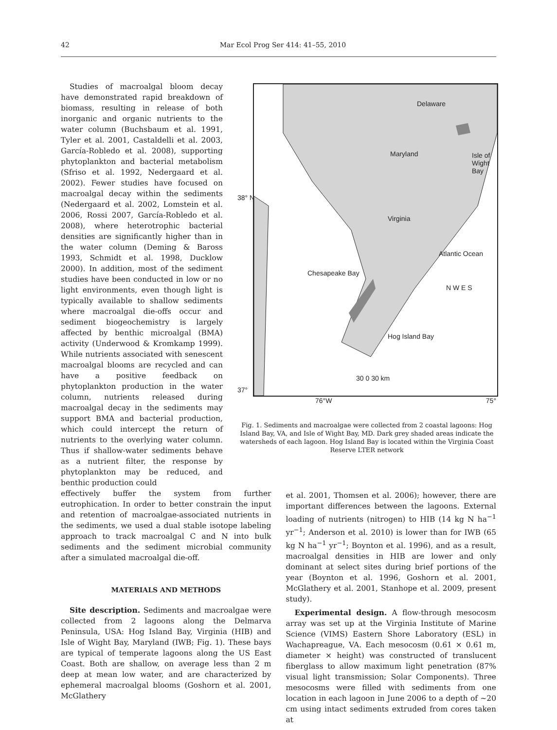42
Mar Ecol Prog Ser 414: 41–55, 2010
Studies of macroalgal bloom decay have demonstrated rapid breakdown of biomass, resulting in release of both inorganic and organic nutrients to the water column (Buchsbaum et al. 1991, Tyler et al. 2001, Castaldelli et al. 2003, García-Robledo et al. 2008), supporting phytoplankton and bacterial metabolism (Sfriso et al. 1992, Nedergaard et al. 2002). Fewer studies have focused on macroalgal decay within the sediments (Nedergaard et al. 2002, Lomstein et al. 2006, Rossi 2007, García-Robledo et al. 2008), where heterotrophic bacterial densities are significantly higher than in the water column (Deming & Baross 1993, Schmidt et al. 1998, Ducklow 2000). In addition, most of the sediment studies have been conducted in low or no light environments, even though light is typically available to shallow sediments where macroalgal die-offs occur and sediment biogeochemistry is largely affected by benthic microalgal (BMA) activity (Underwood & Kromkamp 1999). While nutrients associated with senescent macroalgal blooms are recycled and can have a positive feedback on phytoplankton production in the water column, nutrients released during macroalgal decay in the sediments may support BMA and bacterial production, which could intercept the return of nutrients to the overlying water column. Thus if shallow-water sediments behave as a nutrient filter, the response by phytoplankton may be reduced, and benthic production could
Delaware
Maryland Isle of Wight Bay
38° N
Virginia
Chesapeake Bay
Atlantic Ocean
N W E S
Hog Island Bay
30 0 30 km
37°
76°W 75°
Fig. 1. Sediments and macroalgae were collected from 2 coastal lagoons: Hog Island Bay, VA, and Isle of Wight Bay, MD. Dark grey shaded areas indicate the watersheds of each lagoon. Hog Island Bay is located within the Virginia Coast Reserve LTER network
effectively buffer the system from further eutrophication. In order to better constrain the input and retention of macroalgae-associated nutrients in the sediments, we used a dual stable isotope labeling approach to track macroalgal C and N into bulk sediments and the sediment microbial community after a simulated macroalgal die-off.
MATERIALS AND METHODS
Site description. Sediments and macroalgae were collected from 2 lagoons along the Delmarva Peninsula, USA: Hog Island Bay, Virginia (HIB) and Isle of Wight Bay, Maryland (IWB; Fig. 1). These bays are typical of temperate lagoons along the US East Coast. Both are shallow, on average less than 2 m deep at mean low water, and are characterized by ephemeral macroalgal blooms (Goshorn et al. 2001, McGlathery
et al. 2001, Thomsen et al. 2006); however, there are important differences between the lagoons. External loading of nutrients (nitrogen) to HIB (14 kg N ha<sup>−1</sup> yr<sup>−1</sup>; Anderson et al. 2010) is lower than for IWB (65 kg N ha<sup>−1</sup> yr<sup>−1</sup>; Boynton et al. 1996), and as a result, macroalgal densities in HIB are lower and only dominant at select sites during brief portions of the year (Boynton et al. 1996, Goshorn et al. 2001, McGlathery et al. 2001, Stanhope et al. 2009, present study).
Experimental design. A flow-through mesocosm array was set up at the Virginia Institute of Marine Science (VIMS) Eastern Shore Laboratory (ESL) in Wachapreague, VA. Each mesocosm (0.61 × 0.61 m, diameter × height) was constructed of translucent fiberglass to allow maximum light penetration (87% visual light transmission; Solar Components). Three mesocosms were filled with sediments from one location in each lagoon in June 2006 to a depth of ~20 cm using intact sediments extruded from cores taken at